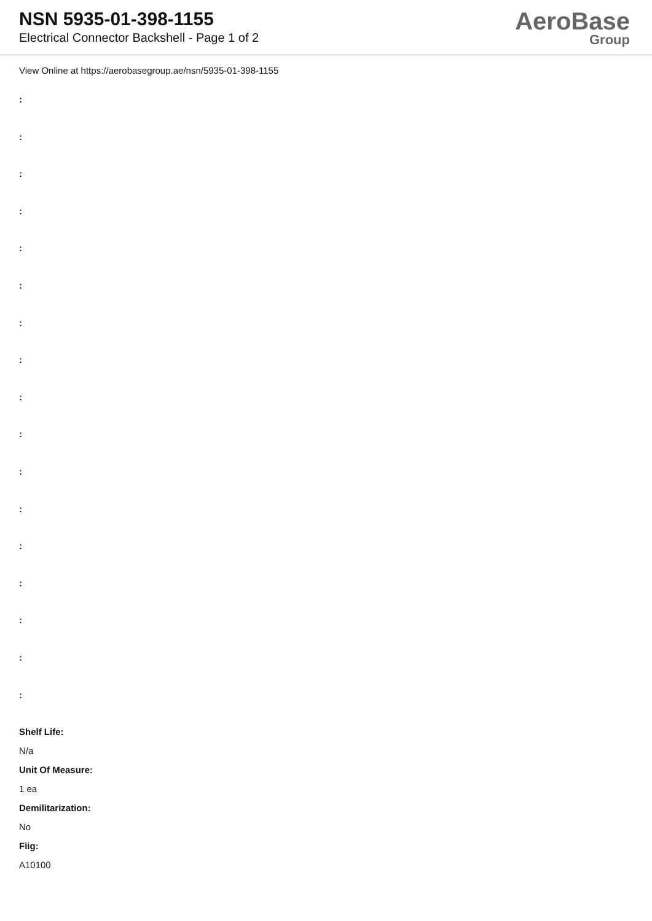NSN 5935-01-398-1155
Electrical Connector Backshell - Page 1 of 2
AeroBase
Group
View Online at https://aerobasegroup.ae/nsn/5935-01-398-1155
:
:
:
:
:
:
:
:
:
:
:
:
:
:
:
:
:
Shelf Life:
N/a
Unit Of Measure:
1 ea
Demilitarization:
No
Fiig:
A10100